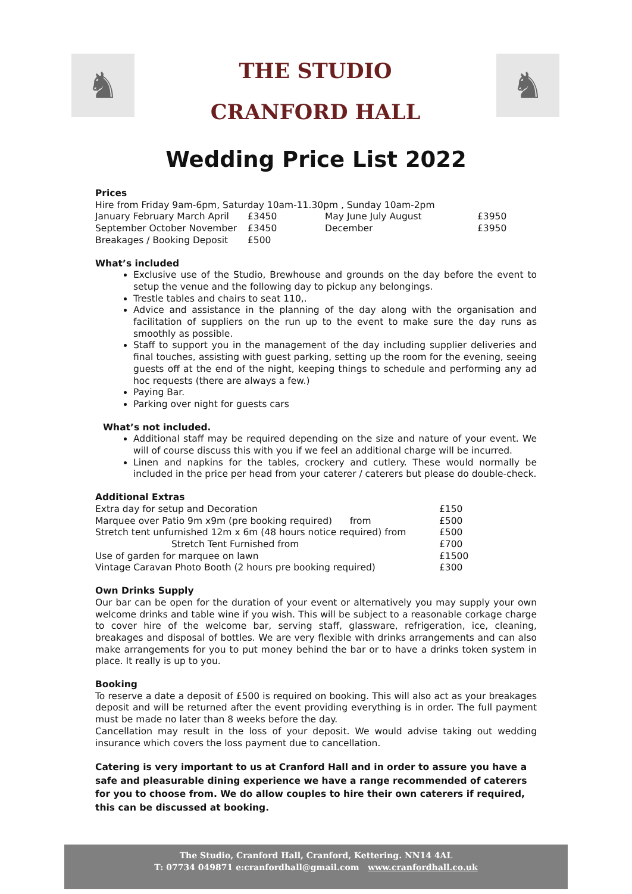♞
THE STUDIO
CRANFORD HALL
♞
Wedding Price List 2022
Prices
Hire from Friday 9am-6pm, Saturday 10am-11.30pm , Sunday 10am-2pm
| January February March April | £3450 | May June July August | £3950 |
| September October November | £3450 | December | £3950 |
| Breakages / Booking Deposit | £500 | | |
What’s included
Exclusive use of the Studio, Brewhouse and grounds on the day before the event to setup the venue and the following day to pickup any belongings.
Trestle tables and chairs to seat 110,.
Advice and assistance in the planning of the day along with the organisation and facilitation of suppliers on the run up to the event to make sure the day runs as smoothly as possible.
Staff to support you in the management of the day including supplier deliveries and final touches, assisting with guest parking, setting up the room for the evening, seeing guests off at the end of the night, keeping things to schedule and performing any ad hoc requests (there are always a few.)
Paying Bar.
Parking over night for guests cars
What’s not included.
Additional staff may be required depending on the size and nature of your event. We will of course discuss this with you if we feel an additional charge will be incurred.
Linen and napkins for the tables, crockery and cutlery. These would normally be included in the price per head from your caterer / caterers but please do double-check.
Additional Extras
| Extra day for setup and Decoration | £150 |
| Marquee over Patio 9m x9m (pre booking required) from | £500 |
| Stretch tent unfurnished 12m x 6m (48 hours notice required) from | £500 |
| Stretch Tent Furnished from | £700 |
| Use of garden for marquee on lawn | £1500 |
| Vintage Caravan Photo Booth (2 hours pre booking required) | £300 |
Own Drinks Supply
Our bar can be open for the duration of your event or alternatively you may supply your own welcome drinks and table wine if you wish. This will be subject to a reasonable corkage charge to cover hire of the welcome bar, serving staff, glassware, refrigeration, ice, cleaning, breakages and disposal of bottles. We are very flexible with drinks arrangements and can also make arrangements for you to put money behind the bar or to have a drinks token system in place. It really is up to you.
Booking
To reserve a date a deposit of £500 is required on booking. This will also act as your breakages deposit and will be returned after the event providing everything is in order. The full payment must be made no later than 8 weeks before the day.
Cancellation may result in the loss of your deposit. We would advise taking out wedding insurance which covers the loss payment due to cancellation.
Catering is very important to us at Cranford Hall and in order to assure you have a safe and pleasurable dining experience we have a range recommended of caterers for you to choose from. We do allow couples to hire their own caterers if required, this can be discussed at booking.
The Studio, Cranford Hall, Cranford, Kettering. NN14 4AL
T: 07734 049871 e:cranfordhall@gmail.com www.cranfordhall.co.uk